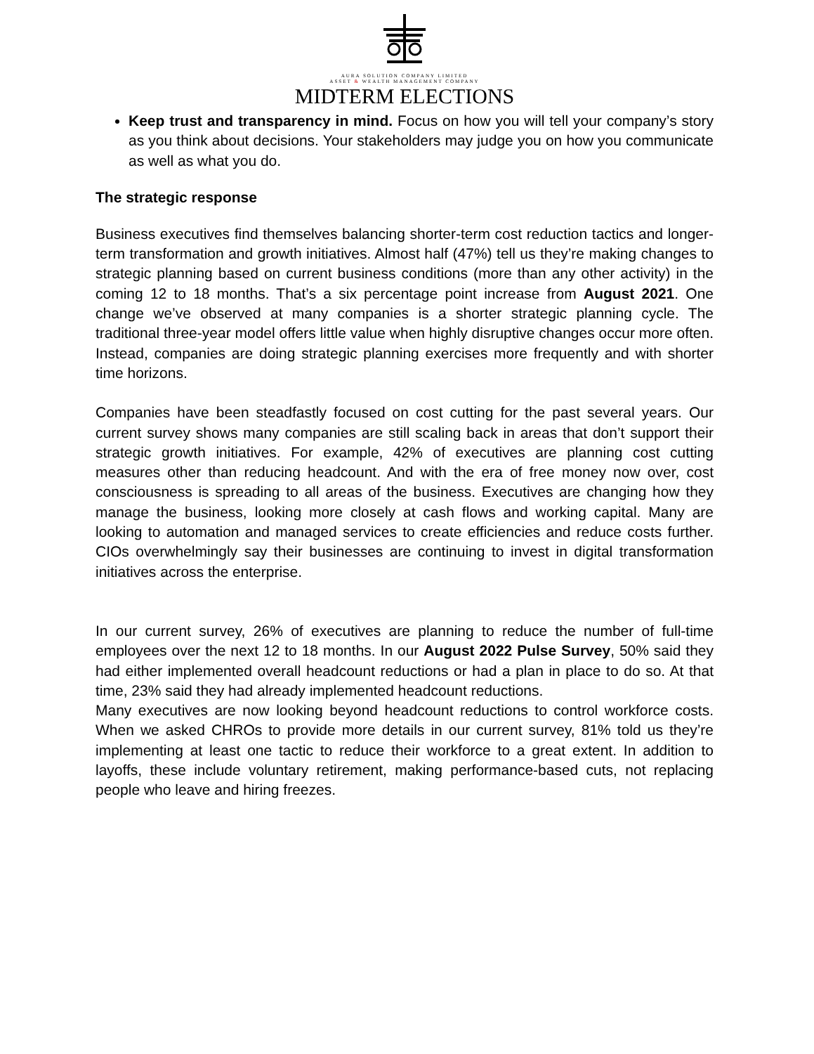AURA SOLUTION COMPANY LIMITED
ASSET & WEALTH MANAGEMENT COMPANY
MIDTERM ELECTIONS
Keep trust and transparency in mind. Focus on how you will tell your company’s story as you think about decisions. Your stakeholders may judge you on how you communicate as well as what you do.
The strategic response
Business executives find themselves balancing shorter-term cost reduction tactics and longer-term transformation and growth initiatives. Almost half (47%) tell us they’re making changes to strategic planning based on current business conditions (more than any other activity) in the coming 12 to 18 months. That’s a six percentage point increase from August 2021. One change we’ve observed at many companies is a shorter strategic planning cycle. The traditional three-year model offers little value when highly disruptive changes occur more often. Instead, companies are doing strategic planning exercises more frequently and with shorter time horizons.
Companies have been steadfastly focused on cost cutting for the past several years. Our current survey shows many companies are still scaling back in areas that don’t support their strategic growth initiatives. For example, 42% of executives are planning cost cutting measures other than reducing headcount. And with the era of free money now over, cost consciousness is spreading to all areas of the business. Executives are changing how they manage the business, looking more closely at cash flows and working capital. Many are looking to automation and managed services to create efficiencies and reduce costs further. CIOs overwhelmingly say their businesses are continuing to invest in digital transformation initiatives across the enterprise.
In our current survey, 26% of executives are planning to reduce the number of full-time employees over the next 12 to 18 months. In our August 2022 Pulse Survey, 50% said they had either implemented overall headcount reductions or had a plan in place to do so. At that time, 23% said they had already implemented headcount reductions.
Many executives are now looking beyond headcount reductions to control workforce costs. When we asked CHROs to provide more details in our current survey, 81% told us they’re implementing at least one tactic to reduce their workforce to a great extent. In addition to layoffs, these include voluntary retirement, making performance-based cuts, not replacing people who leave and hiring freezes.